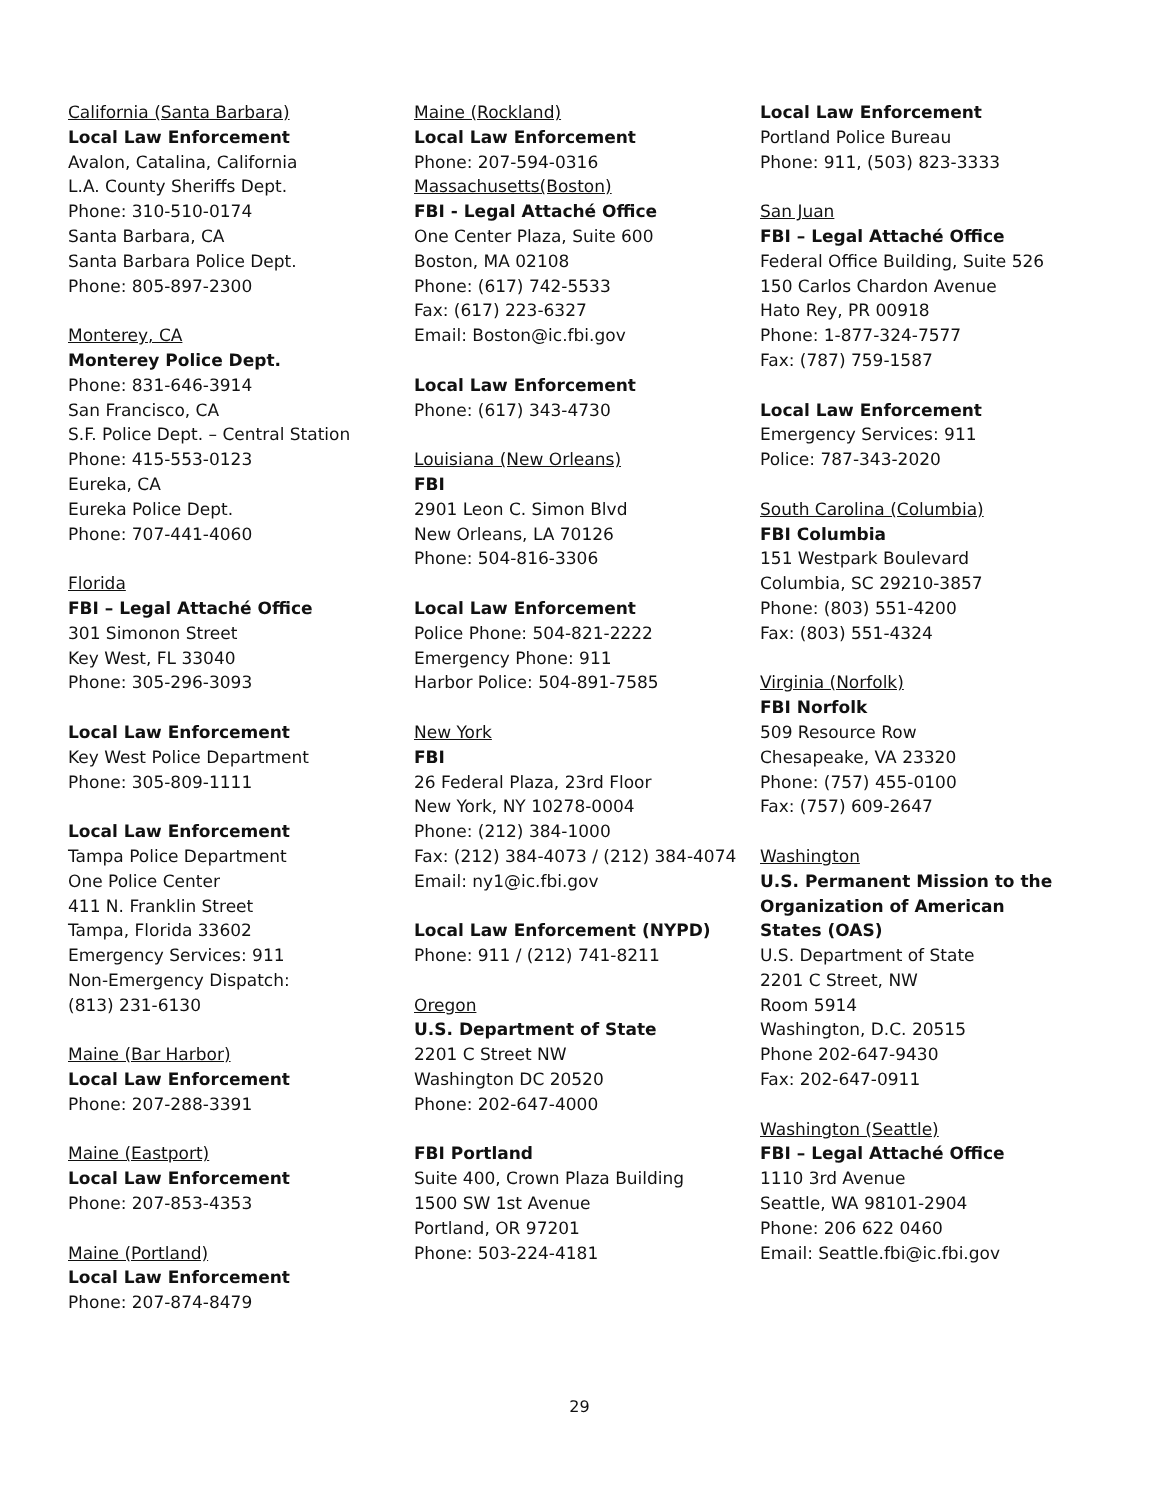California (Santa Barbara)
Local Law Enforcement
Avalon, Catalina, California
L.A. County Sheriffs Dept.
Phone: 310-510-0174
Santa Barbara, CA
Santa Barbara Police Dept.
Phone: 805-897-2300
Monterey, CA
Monterey Police Dept.
Phone: 831-646-3914
San Francisco, CA
S.F. Police Dept. – Central Station
Phone: 415-553-0123
Eureka, CA
Eureka Police Dept.
Phone: 707-441-4060
Florida
FBI – Legal Attaché Office
301 Simonon Street
Key West, FL 33040
Phone: 305-296-3093
Local Law Enforcement
Key West Police Department
Phone: 305-809-1111
Local Law Enforcement
Tampa Police Department
One Police Center
411 N. Franklin Street
Tampa, Florida 33602
Emergency Services: 911
Non-Emergency Dispatch:
(813) 231-6130
Maine (Bar Harbor)
Local Law Enforcement
Phone: 207-288-3391
Maine (Eastport)
Local Law Enforcement
Phone: 207-853-4353
Maine (Portland)
Local Law Enforcement
Phone: 207-874-8479
Maine (Rockland)
Local Law Enforcement
Phone: 207-594-0316
Massachusetts(Boston)
FBI - Legal Attaché Office
One Center Plaza, Suite 600
Boston, MA 02108
Phone: (617) 742-5533
Fax: (617) 223-6327
Email: Boston@ic.fbi.gov
Local Law Enforcement
Phone: (617) 343-4730
Louisiana (New Orleans)
FBI
2901 Leon C. Simon Blvd
New Orleans, LA 70126
Phone: 504-816-3306
Local Law Enforcement
Police Phone: 504-821-2222
Emergency Phone: 911
Harbor Police: 504-891-7585
New York
FBI
26 Federal Plaza, 23rd Floor
New York, NY 10278-0004
Phone: (212) 384-1000
Fax: (212) 384-4073 / (212) 384-4074
Email: ny1@ic.fbi.gov
Local Law Enforcement (NYPD)
Phone: 911 / (212) 741-8211
Oregon
U.S. Department of State
2201 C Street NW
Washington DC 20520
Phone: 202-647-4000
FBI Portland
Suite 400, Crown Plaza Building
1500 SW 1st Avenue
Portland, OR 97201
Phone: 503-224-4181
Local Law Enforcement
Portland Police Bureau
Phone: 911, (503) 823-3333
San Juan
FBI – Legal Attaché Office
Federal Office Building, Suite 526
150 Carlos Chardon Avenue
Hato Rey, PR 00918
Phone: 1-877-324-7577
Fax: (787) 759-1587
Local Law Enforcement
Emergency Services: 911
Police: 787-343-2020
South Carolina (Columbia)
FBI Columbia
151 Westpark Boulevard
Columbia, SC 29210-3857
Phone: (803) 551-4200
Fax: (803) 551-4324
Virginia (Norfolk)
FBI Norfolk
509 Resource Row
Chesapeake, VA 23320
Phone: (757) 455-0100
Fax: (757) 609-2647
Washington
U.S. Permanent Mission to the
Organization of American
States (OAS)
U.S. Department of State
2201 C Street, NW
Room 5914
Washington, D.C. 20515
Phone 202-647-9430
Fax: 202-647-0911
Washington (Seattle)
FBI – Legal Attaché Office
1110 3rd Avenue
Seattle, WA 98101-2904
Phone: 206 622 0460
Email: Seattle.fbi@ic.fbi.gov
29